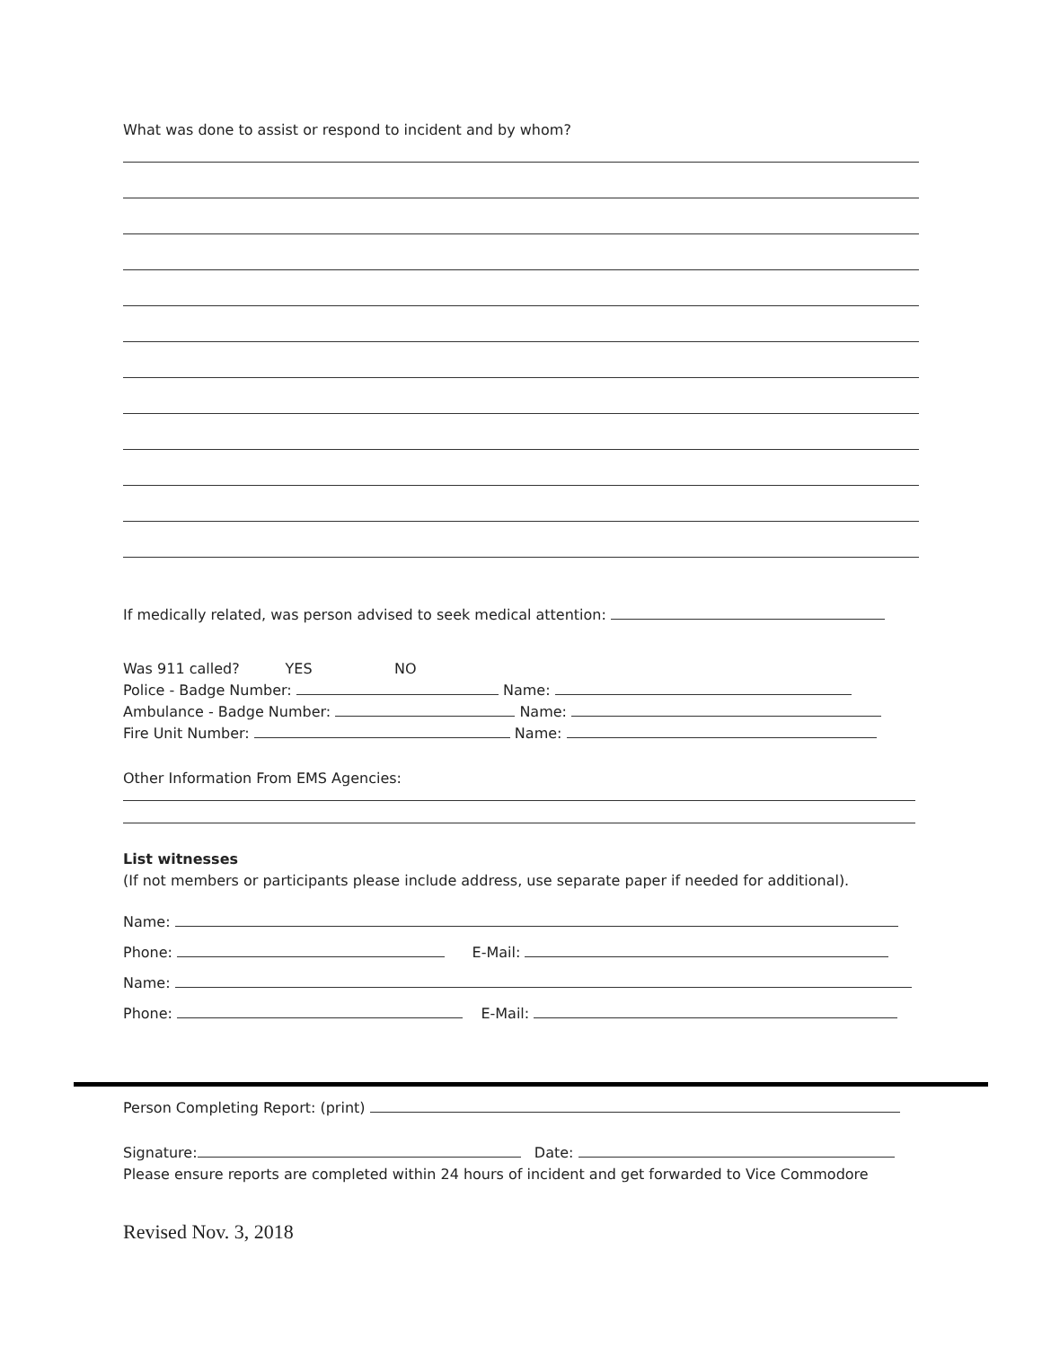What was done to assist or respond to incident and by whom?
If medically related, was person advised to seek medical attention:
Was 911 called? YES NO
Police - Badge Number: Name:
Ambulance - Badge Number: Name:
Fire Unit Number: Name:
Other Information From EMS Agencies:
List witnesses
(If not members or participants please include address, use separate paper if needed for additional).
Name:
Phone: E-Mail:
Name:
Phone: E-Mail:
Person Completing Report: (print)
Signature: Date:
Please ensure reports are completed within 24 hours of incident and get forwarded to Vice Commodore
Revised Nov. 3, 2018